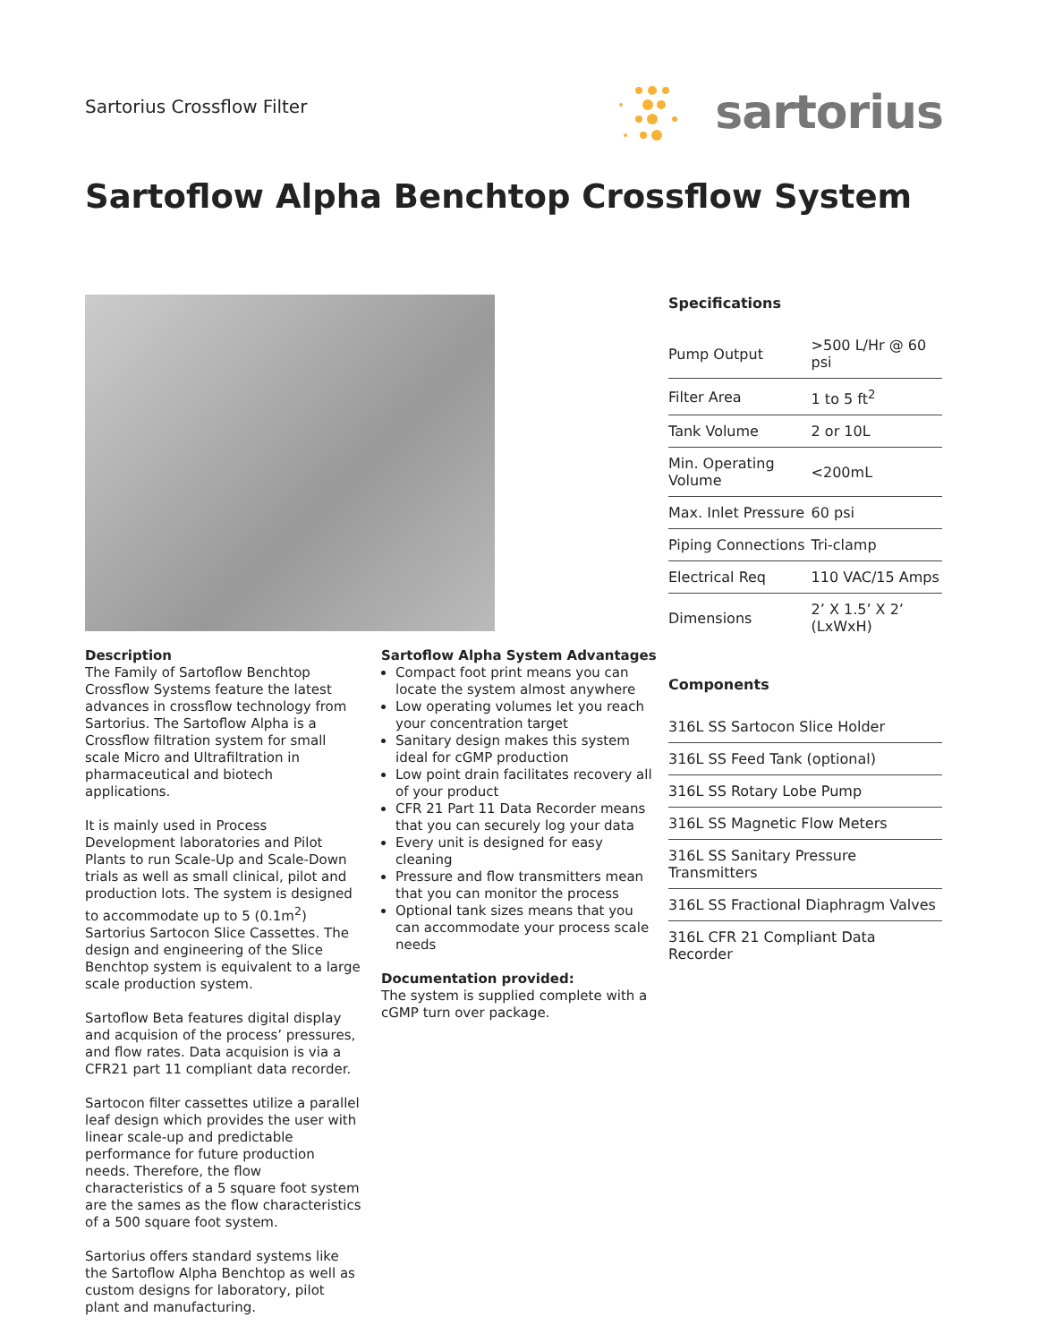Sartorius Crossflow Filter
sartorius
Sartoflow Alpha Benchtop Crossflow System
Description
The Family of Sartoflow Benchtop Crossflow Systems feature the latest advances in crossflow technology from Sartorius. The Sartoflow Alpha is a Crossflow filtration system for small scale Micro and Ultrafiltration in pharmaceutical and biotech applications.
It is mainly used in Process Development laboratories and Pilot Plants to run Scale-Up and Scale-Down trials as well as small clinical, pilot and production lots. The system is designed to accommodate up to 5 (0.1m<sup>2</sup>) Sartorius Sartocon Slice Cassettes. The design and engineering of the Slice Benchtop system is equivalent to a large scale production system.
Sartoflow Beta features digital display and acquision of the process’ pressures, and flow rates. Data acquision is via a CFR21 part 11 compliant data recorder.
Sartocon filter cassettes utilize a parallel leaf design which provides the user with linear scale-up and predictable performance for future production needs. Therefore, the flow characteristics of a 5 square foot system are the sames as the flow characteristics of a 500 square foot system.
Sartorius offers standard systems like the Sartoflow Alpha Benchtop as well as custom designs for laboratory, pilot plant and manufacturing.
Sartoflow Alpha System Advantages
Compact foot print means you can locate the system almost anywhere
Low operating volumes let you reach your concentration target
Sanitary design makes this system ideal for cGMP production
Low point drain facilitates recovery all of your product
CFR 21 Part 11 Data Recorder means that you can securely log your data
Every unit is designed for easy cleaning
Pressure and flow transmitters mean that you can monitor the process
Optional tank sizes means that you can accommodate your process scale needs
Documentation provided:
The system is supplied complete with a cGMP turn over package.
Specifications
| Pump Output | >500 L/Hr @ 60 psi |
| Filter Area | 1 to 5 ft<sup>2</sup> |
| Tank Volume | 2 or 10L |
| Min. Operating Volume | <200mL |
| Max. Inlet Pressure | 60 psi |
| Piping Connections | Tri-clamp |
| Electrical Req | 110 VAC/15 Amps |
| Dimensions | 2’ X 1.5’ X 2’ (LxWxH) |
Components
| 316L SS Sartocon Slice Holder |
| 316L SS Feed Tank (optional) |
| 316L SS Rotary Lobe Pump |
| 316L SS Magnetic Flow Meters |
| 316L SS Sanitary Pressure Transmitters |
| 316L SS Fractional Diaphragm Valves |
| 316L CFR 21 Compliant Data Recorder |